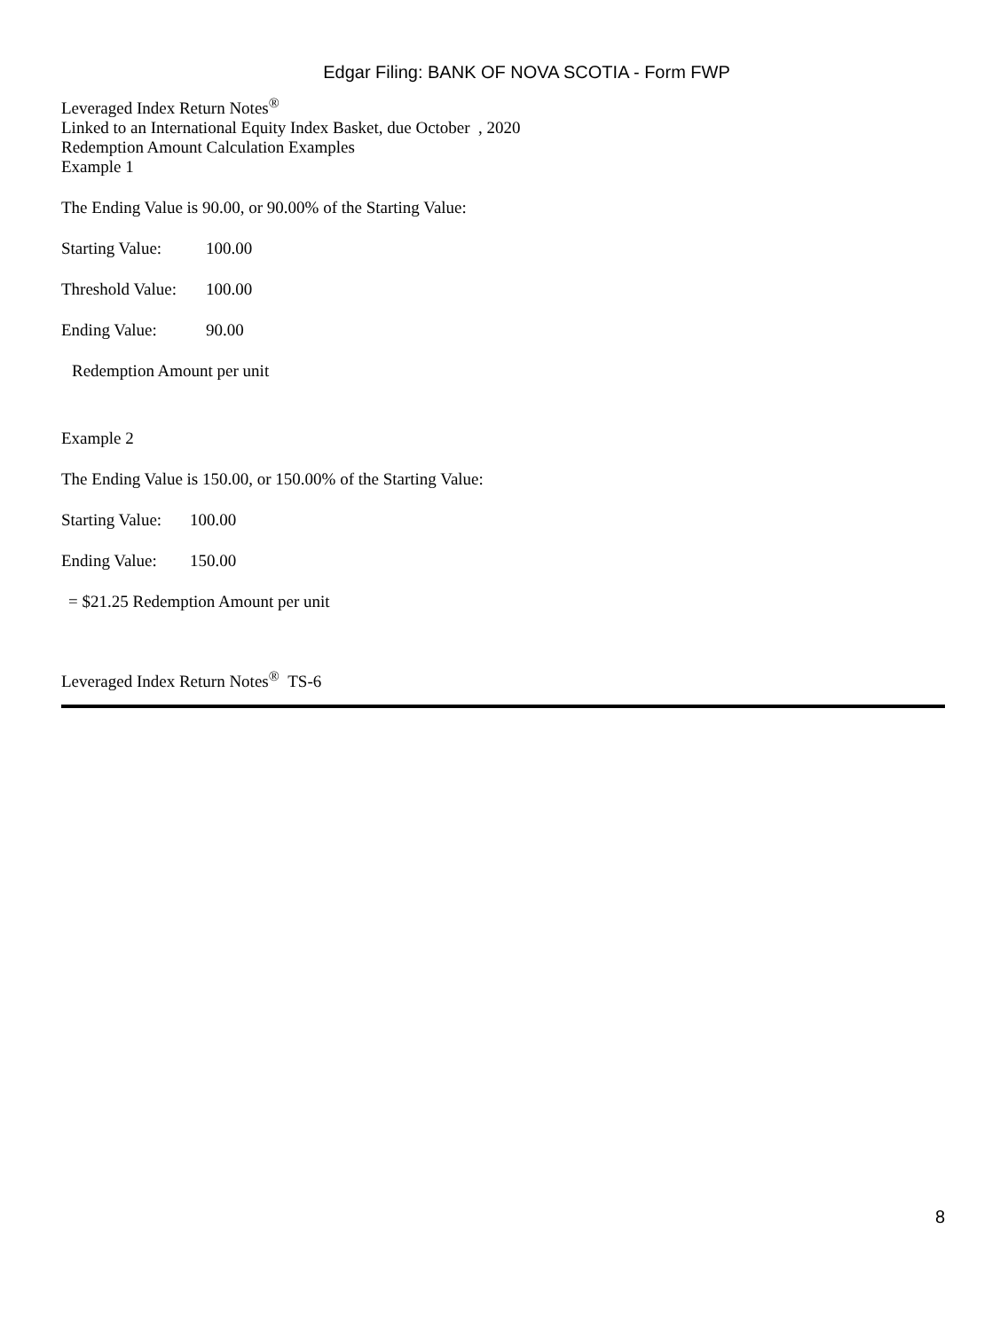Edgar Filing: BANK OF NOVA SCOTIA - Form FWP
Leveraged Index Return Notes<sup>®</sup>
Linked to an International Equity Index Basket, due October , 2020
Redemption Amount Calculation Examples
Example 1
The Ending Value is 90.00, or 90.00% of the Starting Value:
Starting Value: 100.00
Threshold Value: 100.00
Ending Value: 90.00
Redemption Amount per unit
Example 2
The Ending Value is 150.00, or 150.00% of the Starting Value:
Starting Value: 100.00
Ending Value: 150.00
= $21.25 Redemption Amount per unit
Leveraged Index Return Notes<sup>®</sup> TS-6
8